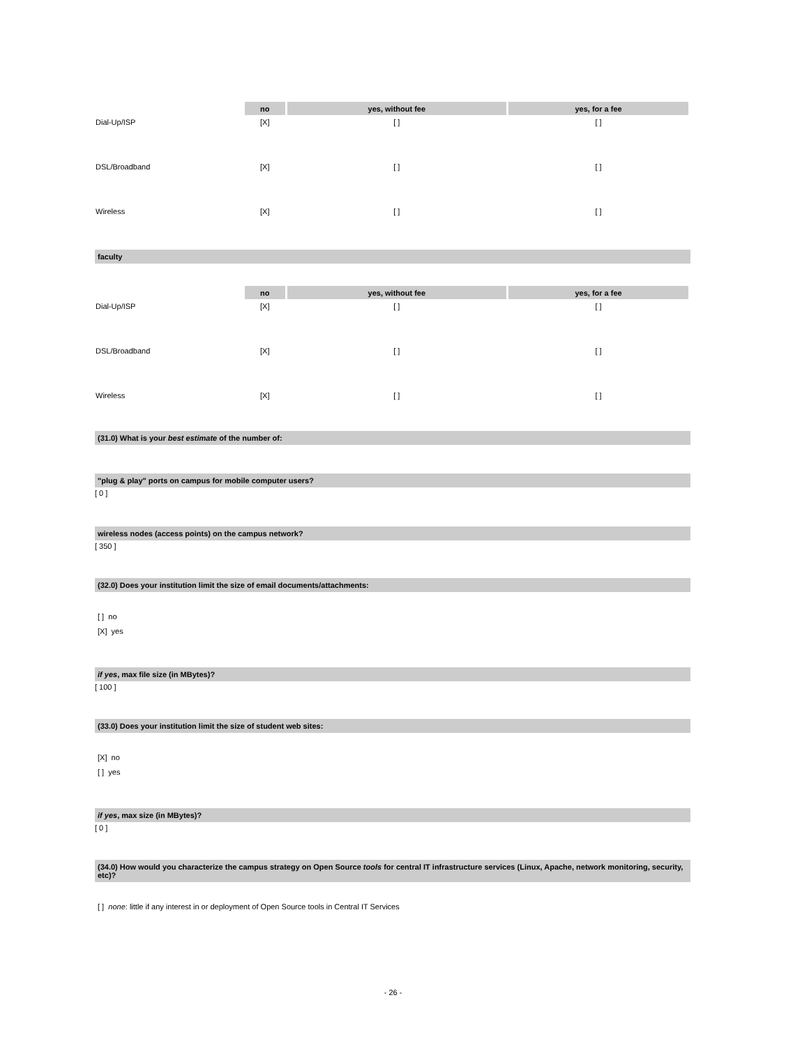| | no | yes, without fee | yes, for a fee |
| --- | --- | --- | --- |
| Dial-Up/ISP | [X] | [ ] | [ ] |
| DSL/Broadband | [X] | [ ] | [ ] |
| Wireless | [X] | [ ] | [ ] |
faculty
| | no | yes, without fee | yes, for a fee |
| --- | --- | --- | --- |
| Dial-Up/ISP | [X] | [ ] | [ ] |
| DSL/Broadband | [X] | [ ] | [ ] |
| Wireless | [X] | [ ] | [ ] |
(31.0) What is your best estimate of the number of:
"plug & play" ports on campus for mobile computer users?
[ 0 ]
wireless nodes (access points) on the campus network?
[ 350 ]
(32.0) Does your institution limit the size of email documents/attachments:
[ ] no
[X] yes
if yes, max file size (in MBytes)?
[ 100 ]
(33.0) Does your institution limit the size of student web sites:
[X] no
[ ] yes
if yes, max size (in MBytes)?
[ 0 ]
(34.0) How would you characterize the campus strategy on Open Source tools for central IT infrastructure services (Linux, Apache, network monitoring, security, etc)?
[ ] none: little if any interest in or deployment of Open Source tools in Central IT Services
- 26 -